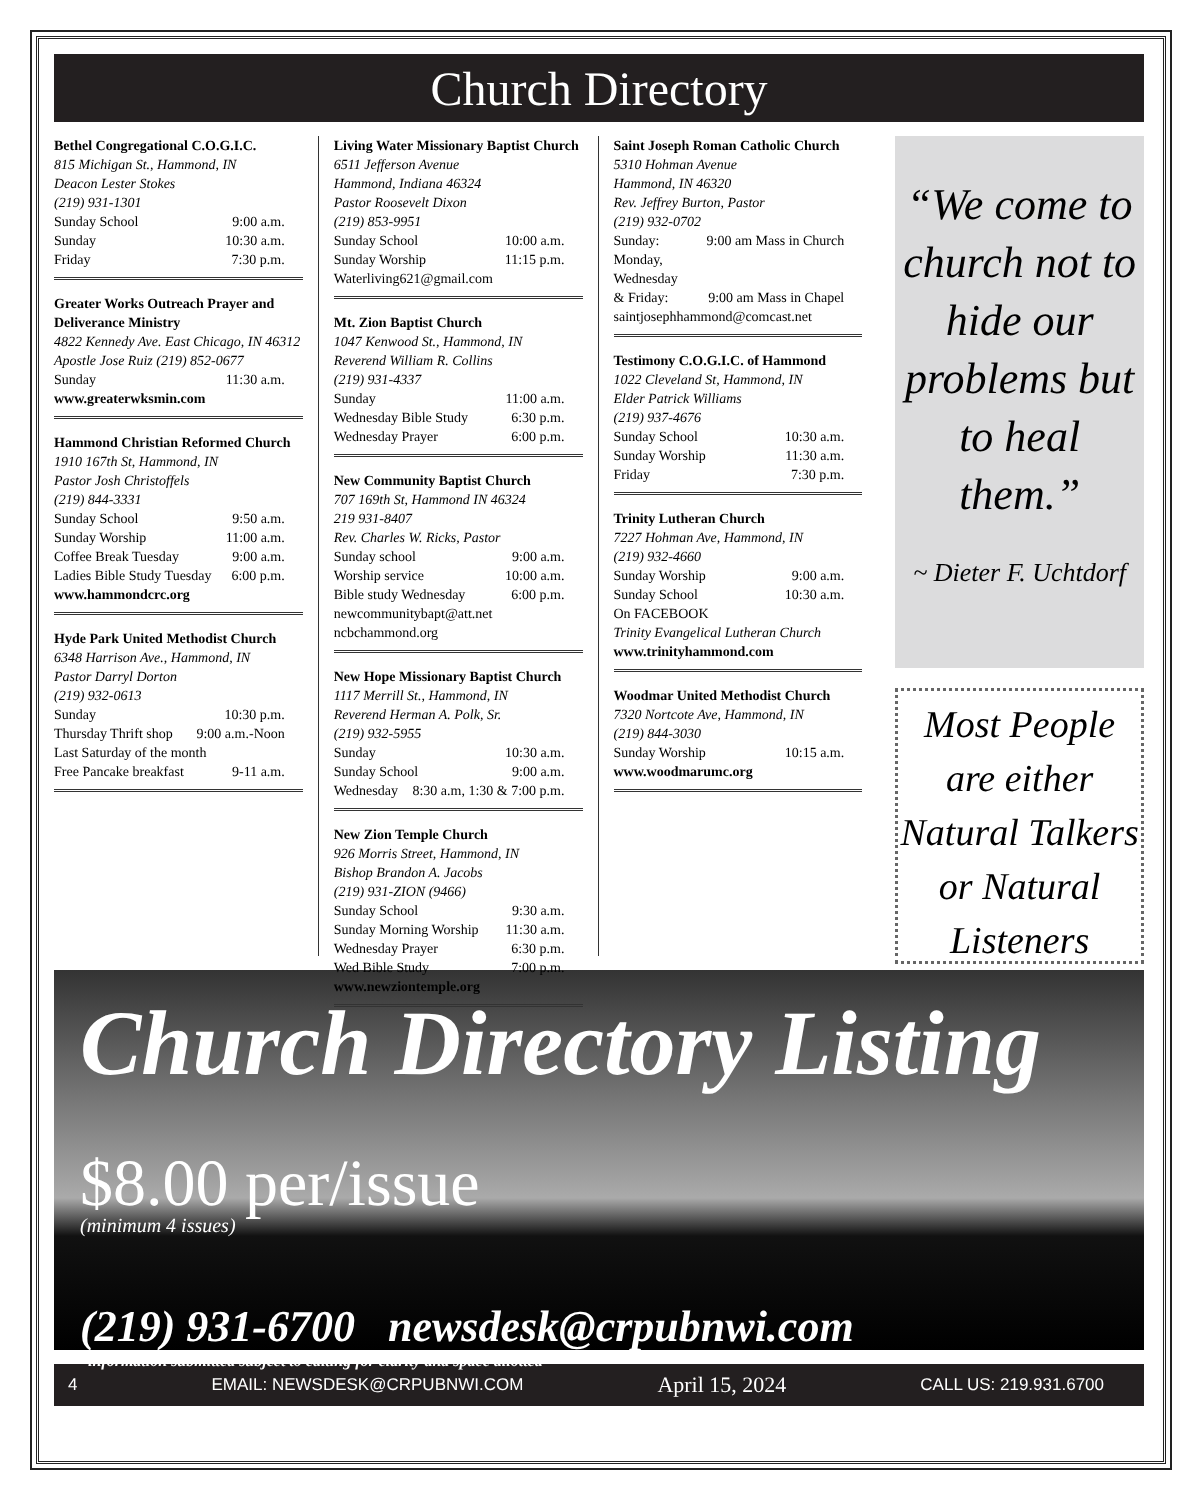Church Directory
Bethel Congregational C.O.G.I.C.
815 Michigan St., Hammond, IN
Deacon Lester Stokes
(219) 931-1301
Sunday School 9:00 a.m.
Sunday 10:30 a.m.
Friday 7:30 p.m.
Greater Works Outreach Prayer and Deliverance Ministry
4822 Kennedy Ave. East Chicago, IN 46312
Apostle Jose Ruiz (219) 852-0677
Sunday 11:30 a.m.
www.greaterwksmin.com
Hammond Christian Reformed Church
1910 167th St, Hammond, IN
Pastor Josh Christoffels
(219) 844-3331
Sunday School 9:50 a.m.
Sunday Worship 11:00 a.m.
Coffee Break Tuesday 9:00 a.m.
Ladies Bible Study Tuesday 6:00 p.m.
www.hammondcrc.org
Hyde Park United Methodist Church
6348 Harrison Ave., Hammond, IN
Pastor Darryl Dorton
(219) 932-0613
Sunday 10:30 p.m.
Thursday Thrift shop 9:00 a.m.-Noon
Last Saturday of the month
Free Pancake breakfast 9-11 a.m.
Living Water Missionary Baptist Church
6511 Jefferson Avenue
Hammond, Indiana 46324
Pastor Roosevelt Dixon
(219) 853-9951
Sunday School 10:00 a.m.
Sunday Worship 11:15 p.m.
Waterliving621@gmail.com
Mt. Zion Baptist Church
1047 Kenwood St., Hammond, IN
Reverend William R. Collins
(219) 931-4337
Sunday 11:00 a.m.
Wednesday Bible Study 6:30 p.m.
Wednesday Prayer 6:00 p.m.
New Community Baptist Church
707 169th St, Hammond IN 46324
219 931-8407
Rev. Charles W. Ricks, Pastor
Sunday school 9:00 a.m.
Worship service 10:00 a.m.
Bible study Wednesday 6:00 p.m.
newcommunitybapt@att.net
ncbchammond.org
New Hope Missionary Baptist Church
1117 Merrill St., Hammond, IN
Reverend Herman A. Polk, Sr.
(219) 932-5955
Sunday 10:30 a.m.
Sunday School 9:00 a.m.
Wednesday 8:30 a.m, 1:30 & 7:00 p.m.
New Zion Temple Church
926 Morris Street, Hammond, IN
Bishop Brandon A. Jacobs
(219) 931-ZION (9466)
Sunday School 9:30 a.m.
Sunday Morning Worship 11:30 a.m.
Wednesday Prayer 6:30 p.m.
Wed Bible Study 7:00 p.m.
www.newziontemple.org
Saint Joseph Roman Catholic Church
5310 Hohman Avenue
Hammond, IN 46320
Rev. Jeffrey Burton, Pastor
(219) 932-0702
Sunday: 9:00 am Mass in Church
Monday,
Wednesday
& Friday: 9:00 am Mass in Chapel
saintjosephhammond@comcast.net
Testimony C.O.G.I.C. of Hammond
1022 Cleveland St, Hammond, IN
Elder Patrick Williams
(219) 937-4676
Sunday School 10:30 a.m.
Sunday Worship 11:30 a.m.
Friday 7:30 p.m.
Trinity Lutheran Church
7227 Hohman Ave, Hammond, IN
(219) 932-4660
Sunday Worship 9:00 a.m.
Sunday School 10:30 a.m.
On FACEBOOK
Trinity Evangelical Lutheran Church
www.trinityhammond.com
Woodmar United Methodist Church
7320 Nortcote Ave, Hammond, IN
(219) 844-3030
Sunday Worship 10:15 a.m.
www.woodmarumc.org
“We come to church not to hide our problems but to heal them.”
~ Dieter F. Uchtdorf
Most People are either Natural Talkers or Natural Listeners
Church Directory Listing
$8.00 per/issue
(minimum 4 issues)
(219) 931-6700 newsdesk@crpubnwi.com
*information submitted subject to editing for clarity and space allotted
4 EMAIL: NEWSDESK@CRPUBNWI.COM April 15, 2024 CALL US: 219.931.6700